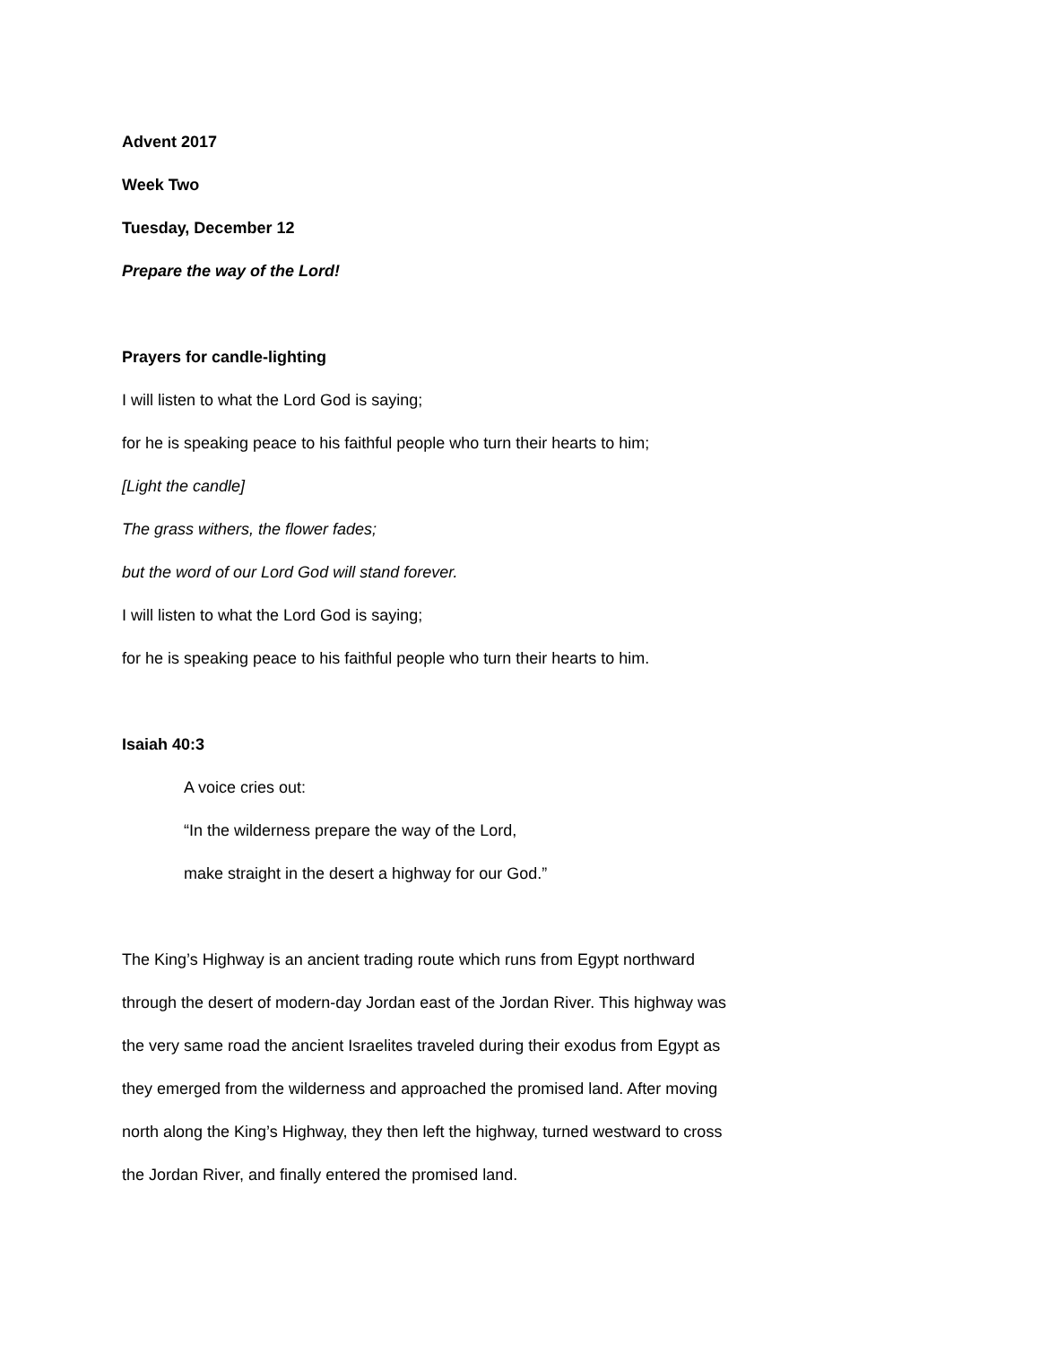Advent 2017
Week Two
Tuesday, December 12
Prepare the way of the Lord!
Prayers for candle-lighting
I will listen to what the Lord God is saying;
for he is speaking peace to his faithful people who turn their hearts to him;
[Light the candle]
The grass withers, the flower fades;
but the word of our Lord God will stand forever.
I will listen to what the Lord God is saying;
for he is speaking peace to his faithful people who turn their hearts to him.
Isaiah 40:3
A voice cries out:
“In the wilderness prepare the way of the Lord,
make straight in the desert a highway for our God.”
The King’s Highway is an ancient trading route which runs from Egypt northward
through the desert of modern-day Jordan east of the Jordan River. This highway was
the very same road the ancient Israelites traveled during their exodus from Egypt as
they emerged from the wilderness and approached the promised land. After moving
north along the King’s Highway, they then left the highway, turned westward to cross
the Jordan River, and finally entered the promised land.